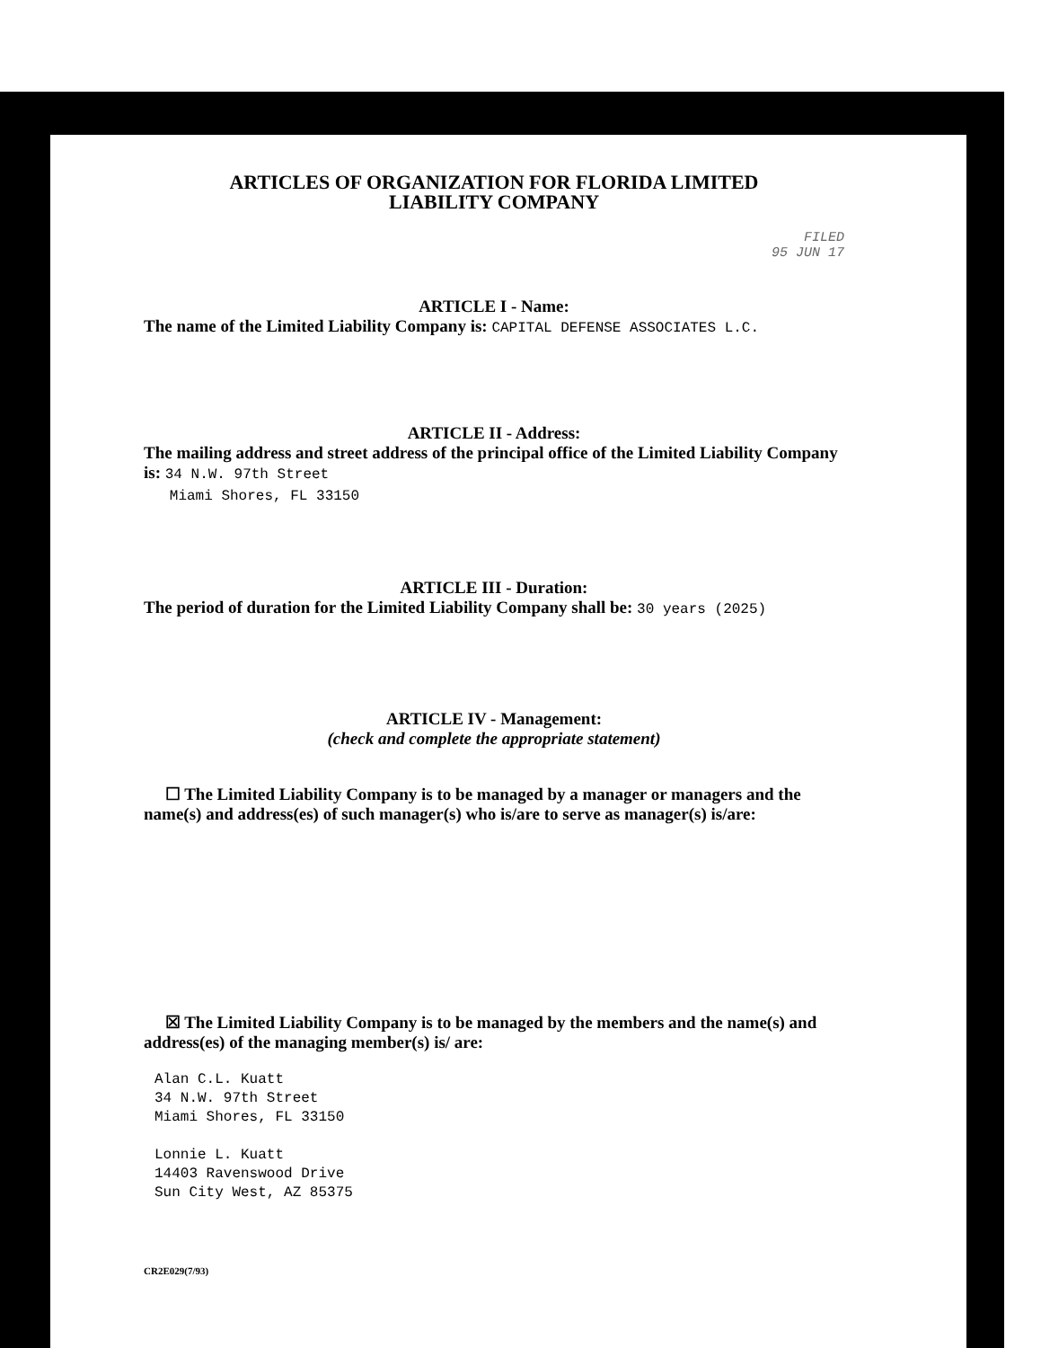ARTICLES OF ORGANIZATION FOR FLORIDA LIMITED
LIABILITY COMPANY
FILED
95 JUN 17
ARTICLE I - Name:
The name of the Limited Liability Company is: CAPITAL DEFENSE ASSOCIATES L.C.
ARTICLE II - Address:
The mailing address and street address of the principal office of the Limited Liability Company is: 34 N.W. 97th Street
Miami Shores, FL 33150
ARTICLE III - Duration:
The period of duration for the Limited Liability Company shall be: 30 years (2025)
ARTICLE IV - Management:
(check and complete the appropriate statement)
☐ The Limited Liability Company is to be managed by a manager or managers and the name(s) and address(es) of such manager(s) who is/are to serve as manager(s) is/are:
☒ The Limited Liability Company is to be managed by the members and the name(s) and address(es) of the managing member(s) is/ are:
Alan C.L. Kuatt
34 N.W. 97th Street
Miami Shores, FL 33150
Lonnie L. Kuatt
14403 Ravenswood Drive
Sun City West, AZ 85375
CR2E029(7/93)